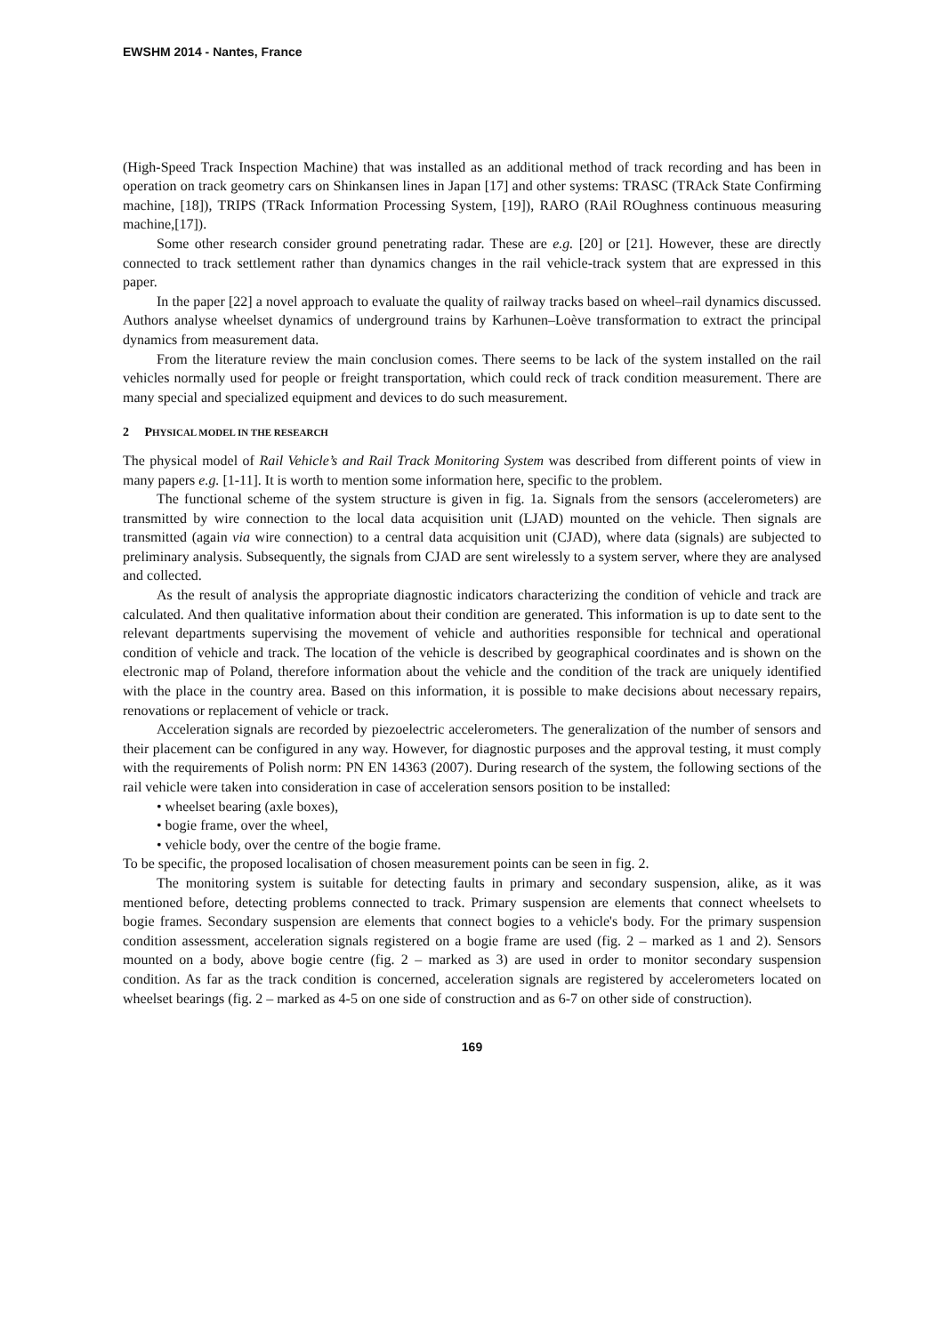EWSHM 2014 - Nantes, France
(High-Speed Track Inspection Machine) that was installed as an additional method of track recording and has been in operation on track geometry cars on Shinkansen lines in Japan [17] and other systems: TRASC (TRAck State Confirming machine, [18]), TRIPS (TRack Information Processing System, [19]), RARO (RAil ROughness continuous measuring machine,[17]).
Some other research consider ground penetrating radar. These are e.g. [20] or [21]. However, these are directly connected to track settlement rather than dynamics changes in the rail vehicle-track system that are expressed in this paper.
In the paper [22] a novel approach to evaluate the quality of railway tracks based on wheel–rail dynamics discussed. Authors analyse wheelset dynamics of underground trains by Karhunen–Loève transformation to extract the principal dynamics from measurement data.
From the literature review the main conclusion comes. There seems to be lack of the system installed on the rail vehicles normally used for people or freight transportation, which could reck of track condition measurement. There are many special and specialized equipment and devices to do such measurement.
2 PHYSICAL MODEL IN THE RESEARCH
The physical model of Rail Vehicle’s and Rail Track Monitoring System was described from different points of view in many papers e.g. [1-11]. It is worth to mention some information here, specific to the problem.
The functional scheme of the system structure is given in fig. 1a. Signals from the sensors (accelerometers) are transmitted by wire connection to the local data acquisition unit (LJAD) mounted on the vehicle. Then signals are transmitted (again via wire connection) to a central data acquisition unit (CJAD), where data (signals) are subjected to preliminary analysis. Subsequently, the signals from CJAD are sent wirelessly to a system server, where they are analysed and collected.
As the result of analysis the appropriate diagnostic indicators characterizing the condition of vehicle and track are calculated. And then qualitative information about their condition are generated. This information is up to date sent to the relevant departments supervising the movement of vehicle and authorities responsible for technical and operational condition of vehicle and track. The location of the vehicle is described by geographical coordinates and is shown on the electronic map of Poland, therefore information about the vehicle and the condition of the track are uniquely identified with the place in the country area. Based on this information, it is possible to make decisions about necessary repairs, renovations or replacement of vehicle or track.
Acceleration signals are recorded by piezoelectric accelerometers. The generalization of the number of sensors and their placement can be configured in any way. However, for diagnostic purposes and the approval testing, it must comply with the requirements of Polish norm: PN EN 14363 (2007). During research of the system, the following sections of the rail vehicle were taken into consideration in case of acceleration sensors position to be installed:
• wheelset bearing (axle boxes),
• bogie frame, over the wheel,
• vehicle body, over the centre of the bogie frame.
To be specific, the proposed localisation of chosen measurement points can be seen in fig. 2.
The monitoring system is suitable for detecting faults in primary and secondary suspension, alike, as it was mentioned before, detecting problems connected to track. Primary suspension are elements that connect wheelsets to bogie frames. Secondary suspension are elements that connect bogies to a vehicle's body. For the primary suspension condition assessment, acceleration signals registered on a bogie frame are used (fig. 2 – marked as 1 and 2). Sensors mounted on a body, above bogie centre (fig. 2 – marked as 3) are used in order to monitor secondary suspension condition. As far as the track condition is concerned, acceleration signals are registered by accelerometers located on wheelset bearings (fig. 2 – marked as 4-5 on one side of construction and as 6-7 on other side of construction).
169